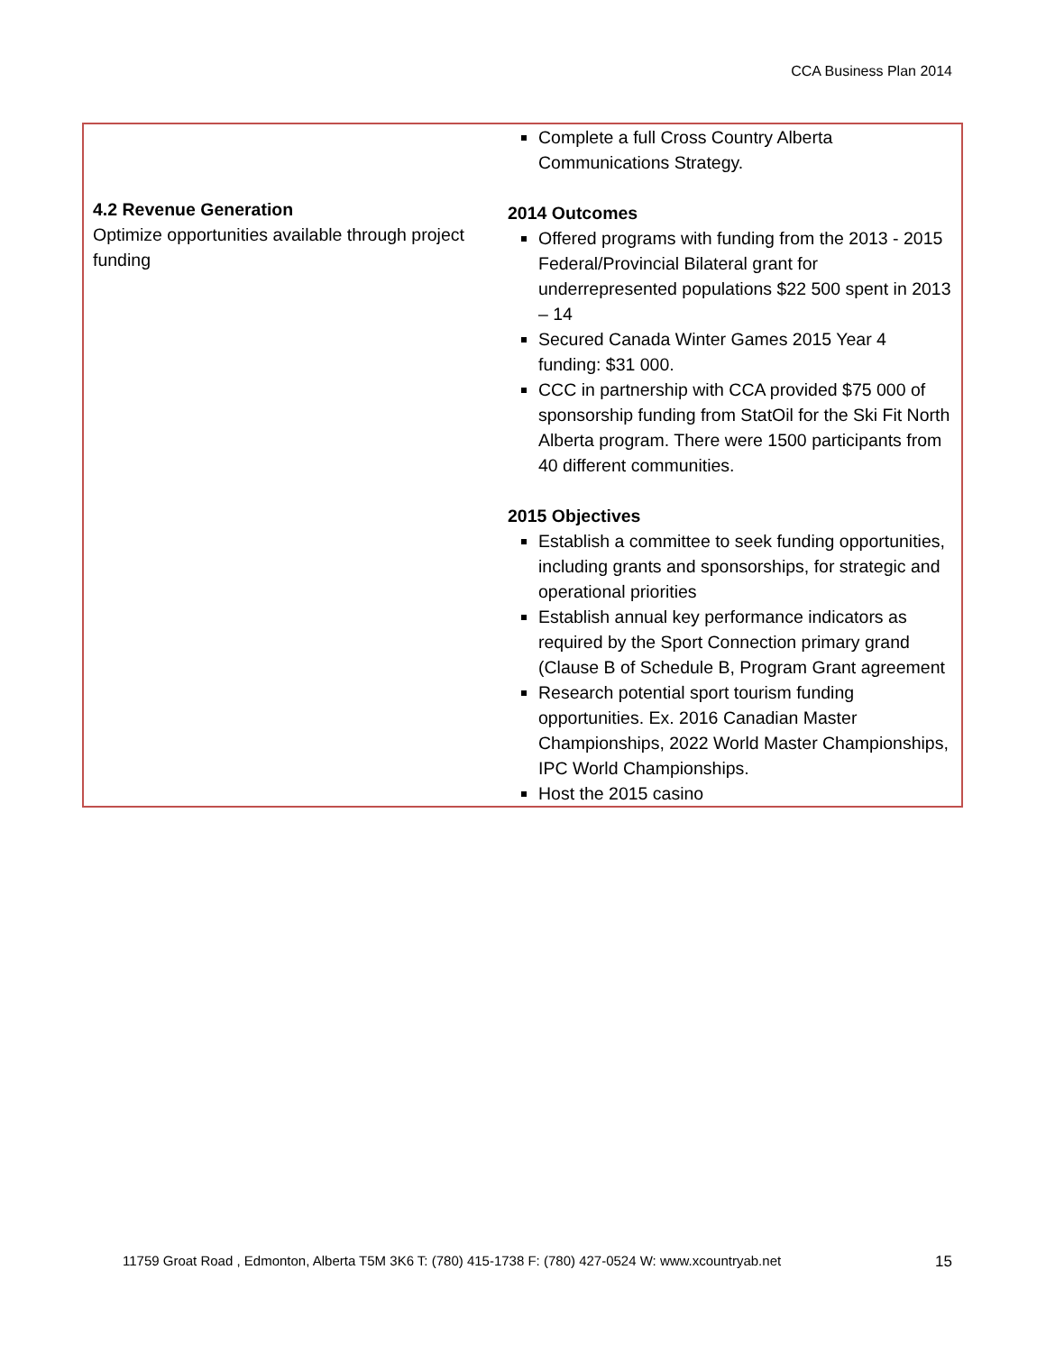CCA Business Plan 2014
| 4.2 Revenue Generation Optimize opportunities available through project funding | Complete a full Cross Country Alberta Communications Strategy. 2014 Outcomes Offered programs with funding from the 2013 - 2015 Federal/Provincial Bilateral grant for underrepresented populations $22 500 spent in 2013 – 14 Secured Canada Winter Games 2015 Year 4 funding: $31 000. CCC in partnership with CCA provided $75 000 of sponsorship funding from StatOil for the Ski Fit North Alberta program. There were 1500 participants from 40 different communities. 2015 Objectives Establish a committee to seek funding opportunities, including grants and sponsorships, for strategic and operational priorities Establish annual key performance indicators as required by the Sport Connection primary grand (Clause B of Schedule B, Program Grant agreement Research potential sport tourism funding opportunities. Ex. 2016 Canadian Master Championships, 2022 World Master Championships, IPC World Championships. Host the 2015 casino |
11759 Groat Road , Edmonton, Alberta T5M 3K6 T: (780) 415-1738 F: (780) 427-0524 W: www.xcountryab.net 15